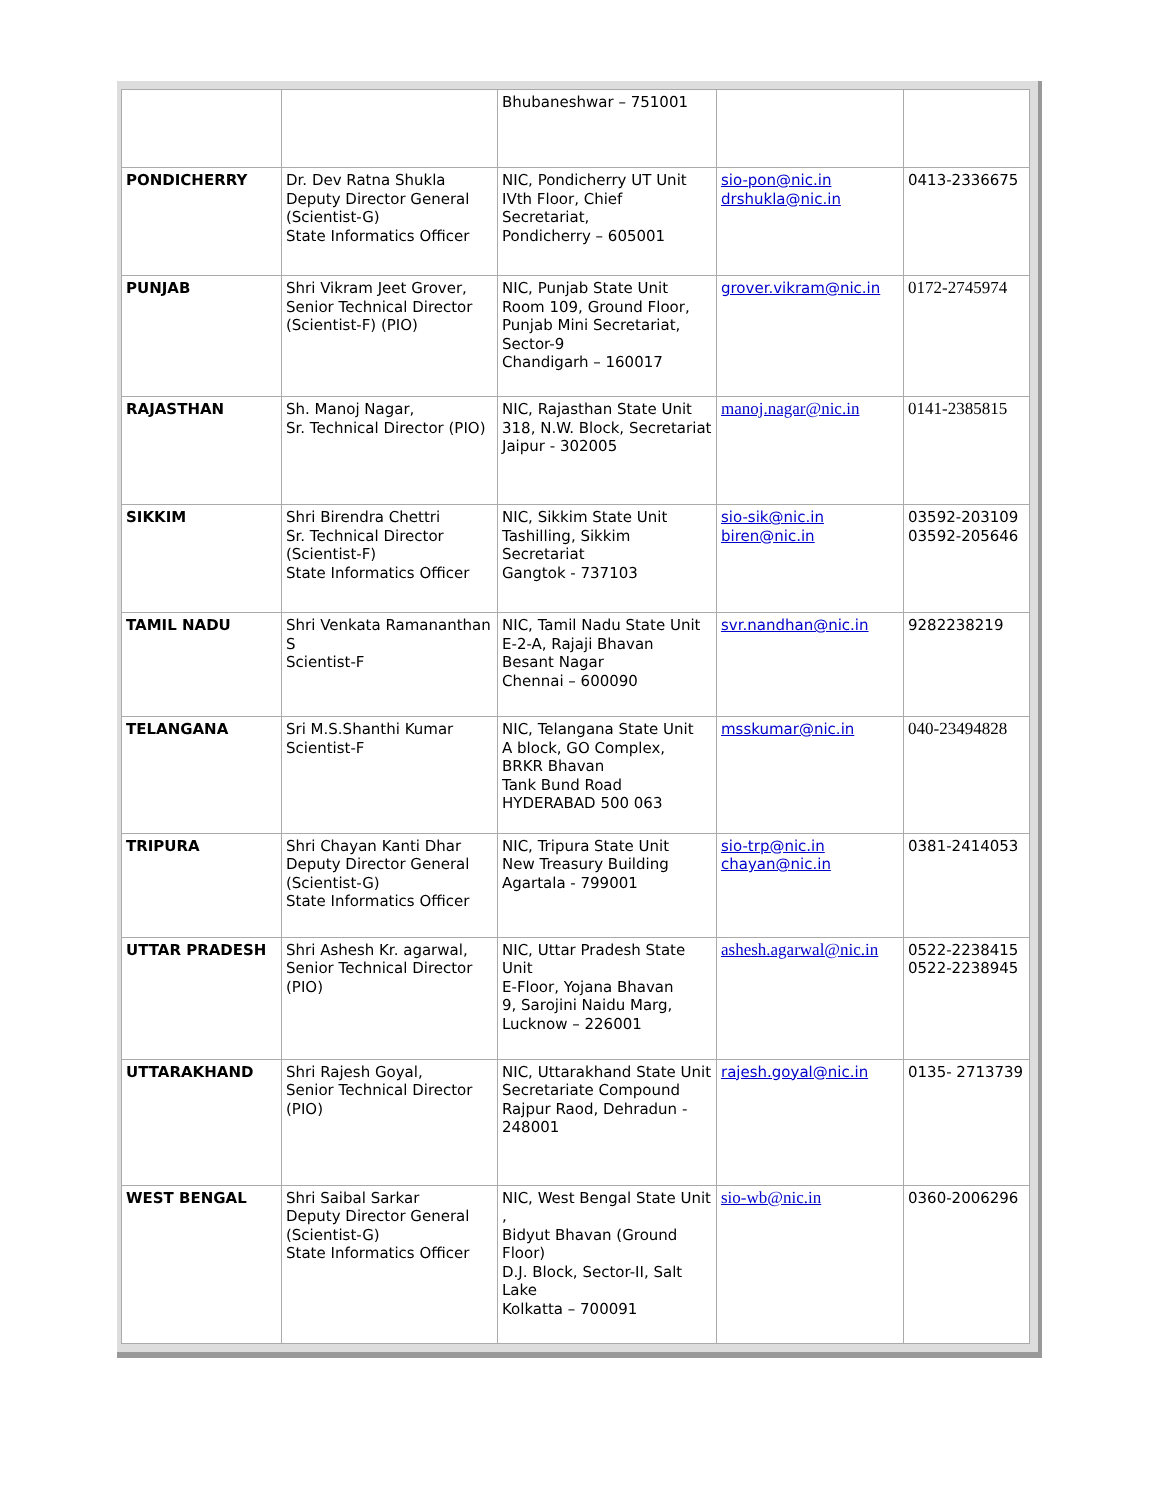| | | Bhubaneshwar – 751001 | | |
| PONDICHERRY | Dr. Dev Ratna Shukla Deputy Director General (Scientist-G) State Informatics Officer | NIC, Pondicherry UT Unit IVth Floor, Chief Secretariat, Pondicherry – 605001 | sio-pon@nic.in drshukla@nic.in | 0413-2336675 |
| PUNJAB | Shri Vikram Jeet Grover, Senior Technical Director (Scientist-F) (PIO) | NIC, Punjab State Unit Room 109, Ground Floor, Punjab Mini Secretariat, Sector-9 Chandigarh – 160017 | grover.vikram@nic.in | 0172-2745974 |
| RAJASTHAN | Sh. Manoj Nagar, Sr. Technical Director (PIO) | NIC, Rajasthan State Unit 318, N.W. Block, Secretariat Jaipur - 302005 | manoj.nagar@nic.in | 0141-2385815 |
| SIKKIM | Shri Birendra Chettri Sr. Technical Director (Scientist-F) State Informatics Officer | NIC, Sikkim State Unit Tashilling, Sikkim Secretariat Gangtok - 737103 | sio-sik@nic.in biren@nic.in | 03592-203109 03592-205646 |
| TAMIL NADU | Shri Venkata Ramananthan S Scientist-F | NIC, Tamil Nadu State Unit E-2-A, Rajaji Bhavan Besant Nagar Chennai – 600090 | svr.nandhan@nic.in | 9282238219 |
| TELANGANA | Sri M.S.Shanthi Kumar Scientist-F | NIC, Telangana State Unit A block, GO Complex, BRKR Bhavan Tank Bund Road HYDERABAD 500 063 | msskumar@nic.in | 040-23494828 |
| TRIPURA | Shri Chayan Kanti Dhar Deputy Director General (Scientist-G) State Informatics Officer | NIC, Tripura State Unit New Treasury Building Agartala - 799001 | sio-trp@nic.in chayan@nic.in | 0381-2414053 |
| UTTAR PRADESH | Shri Ashesh Kr. agarwal, Senior Technical Director (PIO) | NIC, Uttar Pradesh State Unit E-Floor, Yojana Bhavan 9, Sarojini Naidu Marg, Lucknow – 226001 | ashesh.agarwal@nic.in | 0522-2238415 0522-2238945 |
| UTTARAKHAND | Shri Rajesh Goyal, Senior Technical Director (PIO) | NIC, Uttarakhand State Unit Secretariate Compound Rajpur Raod, Dehradun - 248001 | rajesh.goyal@nic.in | 0135- 2713739 |
| WEST BENGAL | Shri Saibal Sarkar Deputy Director General (Scientist-G) State Informatics Officer | NIC, West Bengal State Unit , Bidyut Bhavan (Ground Floor) D.J. Block, Sector-II, Salt Lake Kolkatta – 700091 | sio-wb@nic.in | 0360-2006296 |